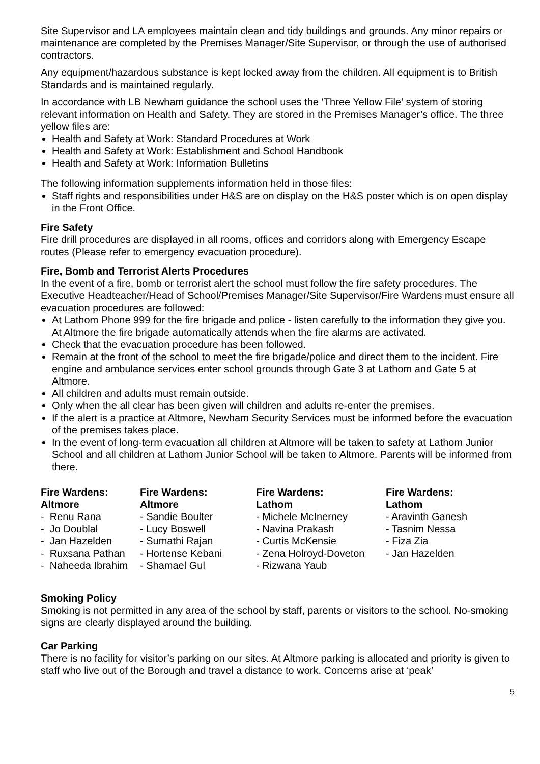Site Supervisor and LA employees maintain clean and tidy buildings and grounds. Any minor repairs or maintenance are completed by the Premises Manager/Site Supervisor, or through the use of authorised contractors.
Any equipment/hazardous substance is kept locked away from the children. All equipment is to British Standards and is maintained regularly.
In accordance with LB Newham guidance the school uses the ‘Three Yellow File’ system of storing relevant information on Health and Safety. They are stored in the Premises Manager’s office. The three yellow files are:
Health and Safety at Work: Standard Procedures at Work
Health and Safety at Work: Establishment and School Handbook
Health and Safety at Work: Information Bulletins
The following information supplements information held in those files:
Staff rights and responsibilities under H&S are on display on the H&S poster which is on open display in the Front Office.
Fire Safety
Fire drill procedures are displayed in all rooms, offices and corridors along with Emergency Escape routes (Please refer to emergency evacuation procedure).
Fire, Bomb and Terrorist Alerts Procedures
In the event of a fire, bomb or terrorist alert the school must follow the fire safety procedures. The Executive Headteacher/Head of School/Premises Manager/Site Supervisor/Fire Wardens must ensure all evacuation procedures are followed:
At Lathom Phone 999 for the fire brigade and police - listen carefully to the information they give you. At Altmore the fire brigade automatically attends when the fire alarms are activated.
Check that the evacuation procedure has been followed.
Remain at the front of the school to meet the fire brigade/police and direct them to the incident. Fire engine and ambulance services enter school grounds through Gate 3 at Lathom and Gate 5 at Altmore.
All children and adults must remain outside.
Only when the all clear has been given will children and adults re-enter the premises.
If the alert is a practice at Altmore, Newham Security Services must be informed before the evacuation of the premises takes place.
In the event of long-term evacuation all children at Altmore will be taken to safety at Lathom Junior School and all children at Lathom Junior School will be taken to Altmore. Parents will be informed from there.
Fire Wardens:
Altmore
- Renu Rana
- Jo Doublal
- Jan Hazelden
- Ruxsana Pathan
- Naheeda Ibrahim
Fire Wardens:
Altmore
- Sandie Boulter
- Lucy Boswell
- Sumathi Rajan
- Hortense Kebani
- Shamael Gul
Fire Wardens:
Lathom
- Michele McInerney
- Navina Prakash
- Curtis McKensie
- Zena Holroyd-Doveton
- Rizwana Yaub
Fire Wardens:
Lathom
- Aravinth Ganesh
- Tasnim Nessa
- Fiza Zia
- Jan Hazelden
Smoking Policy
Smoking is not permitted in any area of the school by staff, parents or visitors to the school. No-smoking signs are clearly displayed around the building.
Car Parking
There is no facility for visitor’s parking on our sites. At Altmore parking is allocated and priority is given to staff who live out of the Borough and travel a distance to work. Concerns arise at ‘peak’
5